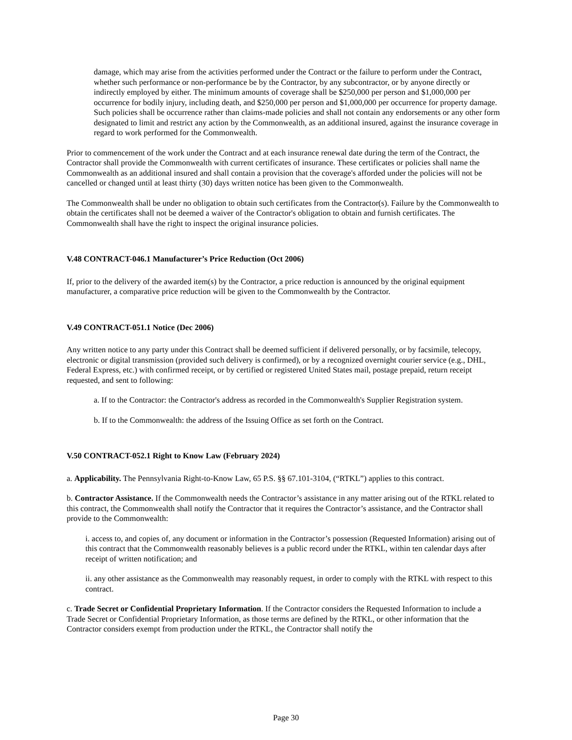damage, which may arise from the activities performed under the Contract or the failure to perform under the Contract, whether such performance or non-performance be by the Contractor, by any subcontractor, or by anyone directly or indirectly employed by either. The minimum amounts of coverage shall be $250,000 per person and $1,000,000 per occurrence for bodily injury, including death, and $250,000 per person and $1,000,000 per occurrence for property damage. Such policies shall be occurrence rather than claims-made policies and shall not contain any endorsements or any other form designated to limit and restrict any action by the Commonwealth, as an additional insured, against the insurance coverage in regard to work performed for the Commonwealth.
Prior to commencement of the work under the Contract and at each insurance renewal date during the term of the Contract, the Contractor shall provide the Commonwealth with current certificates of insurance. These certificates or policies shall name the Commonwealth as an additional insured and shall contain a provision that the coverage's afforded under the policies will not be cancelled or changed until at least thirty (30) days written notice has been given to the Commonwealth.
The Commonwealth shall be under no obligation to obtain such certificates from the Contractor(s). Failure by the Commonwealth to obtain the certificates shall not be deemed a waiver of the Contractor's obligation to obtain and furnish certificates. The Commonwealth shall have the right to inspect the original insurance policies.
V.48 CONTRACT-046.1 Manufacturer’s Price Reduction (Oct 2006)
If, prior to the delivery of the awarded item(s) by the Contractor, a price reduction is announced by the original equipment manufacturer, a comparative price reduction will be given to the Commonwealth by the Contractor.
V.49 CONTRACT-051.1 Notice (Dec 2006)
Any written notice to any party under this Contract shall be deemed sufficient if delivered personally, or by facsimile, telecopy, electronic or digital transmission (provided such delivery is confirmed), or by a recognized overnight courier service (e.g., DHL, Federal Express, etc.) with confirmed receipt, or by certified or registered United States mail, postage prepaid, return receipt requested, and sent to following:
a. If to the Contractor: the Contractor's address as recorded in the Commonwealth's Supplier Registration system.
b. If to the Commonwealth: the address of the Issuing Office as set forth on the Contract.
V.50 CONTRACT-052.1 Right to Know Law (February 2024)
a. Applicability. The Pennsylvania Right-to-Know Law, 65 P.S. §§ 67.101-3104, (“RTKL”) applies to this contract.
b. Contractor Assistance. If the Commonwealth needs the Contractor’s assistance in any matter arising out of the RTKL related to this contract, the Commonwealth shall notify the Contractor that it requires the Contractor’s assistance, and the Contractor shall provide to the Commonwealth:
i. access to, and copies of, any document or information in the Contractor’s possession (Requested Information) arising out of this contract that the Commonwealth reasonably believes is a public record under the RTKL, within ten calendar days after receipt of written notification; and
ii. any other assistance as the Commonwealth may reasonably request, in order to comply with the RTKL with respect to this contract.
c. Trade Secret or Confidential Proprietary Information. If the Contractor considers the Requested Information to include a Trade Secret or Confidential Proprietary Information, as those terms are defined by the RTKL, or other information that the Contractor considers exempt from production under the RTKL, the Contractor shall notify the
Page 30